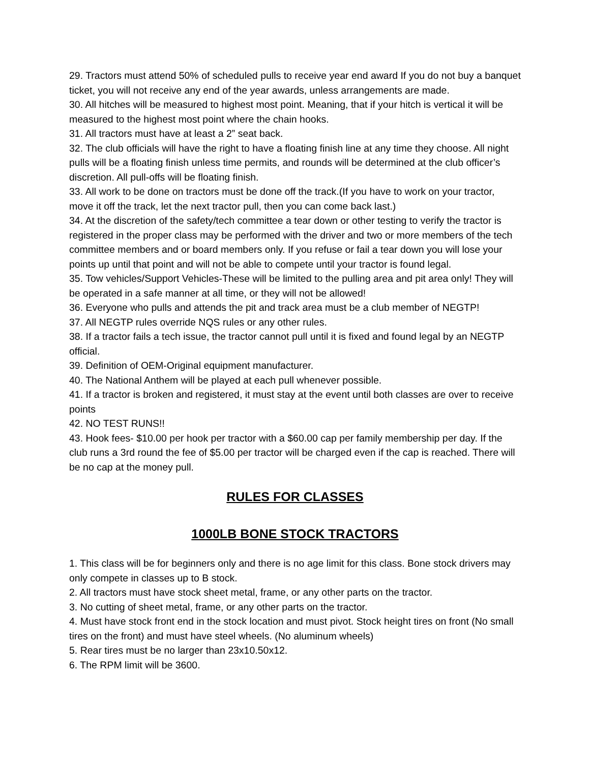29. Tractors must attend 50% of scheduled pulls to receive year end award If you do not buy a banquet ticket, you will not receive any end of the year awards, unless arrangements are made.
30. All hitches will be measured to highest most point. Meaning, that if your hitch is vertical it will be measured to the highest most point where the chain hooks.
31. All tractors must have at least a 2” seat back.
32. The club officials will have the right to have a floating finish line at any time they choose. All night pulls will be a floating finish unless time permits, and rounds will be determined at the club officer’s discretion. All pull-offs will be floating finish.
33. All work to be done on tractors must be done off the track.(If you have to work on your tractor, move it off the track, let the next tractor pull, then you can come back last.)
34. At the discretion of the safety/tech committee a tear down or other testing to verify the tractor is registered in the proper class may be performed with the driver and two or more members of the tech committee members and or board members only. If you refuse or fail a tear down you will lose your points up until that point and will not be able to compete until your tractor is found legal.
35. Tow vehicles/Support Vehicles-These will be limited to the pulling area and pit area only! They will be operated in a safe manner at all time, or they will not be allowed!
36. Everyone who pulls and attends the pit and track area must be a club member of NEGTP!
37. All NEGTP rules override NQS rules or any other rules.
38. If a tractor fails a tech issue, the tractor cannot pull until it is fixed and found legal by an NEGTP official.
39. Definition of OEM-Original equipment manufacturer.
40. The National Anthem will be played at each pull whenever possible.
41. If a tractor is broken and registered, it must stay at the event until both classes are over to receive points
42. NO TEST RUNS!!
43. Hook fees- $10.00 per hook per tractor with a $60.00 cap per family membership per day. If the club runs a 3rd round the fee of $5.00 per tractor will be charged even if the cap is reached. There will be no cap at the money pull.
RULES FOR CLASSES
1000LB BONE STOCK TRACTORS
1. This class will be for beginners only and there is no age limit for this class. Bone stock drivers may only compete in classes up to B stock.
2. All tractors must have stock sheet metal, frame, or any other parts on the tractor.
3. No cutting of sheet metal, frame, or any other parts on the tractor.
4. Must have stock front end in the stock location and must pivot. Stock height tires on front (No small tires on the front) and must have steel wheels. (No aluminum wheels)
5. Rear tires must be no larger than 23x10.50x12.
6. The RPM limit will be 3600.